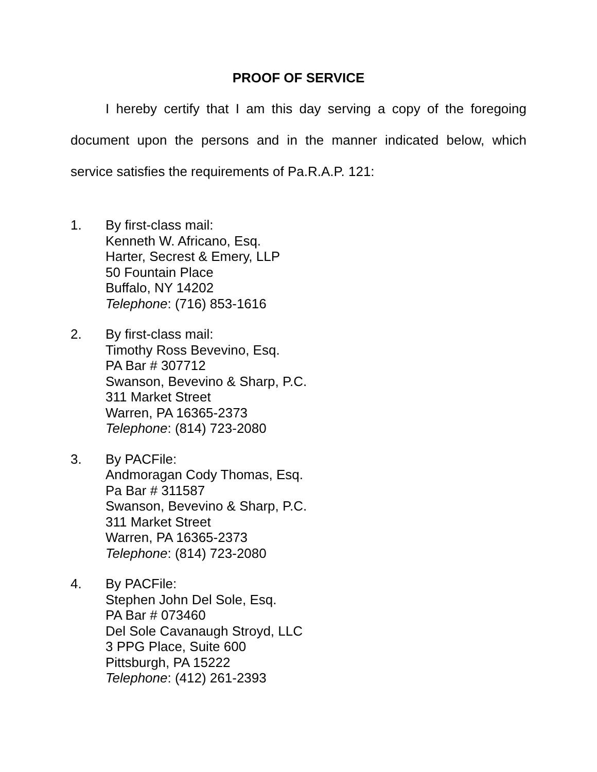PROOF OF SERVICE
I hereby certify that I am this day serving a copy of the foregoing document upon the persons and in the manner indicated below, which service satisfies the requirements of Pa.R.A.P. 121:
1. By first-class mail:
Kenneth W. Africano, Esq.
Harter, Secrest & Emery, LLP
50 Fountain Place
Buffalo, NY 14202
Telephone: (716) 853-1616
2. By first-class mail:
Timothy Ross Bevevino, Esq.
PA Bar # 307712
Swanson, Bevevino & Sharp, P.C.
311 Market Street
Warren, PA 16365-2373
Telephone: (814) 723-2080
3. By PACFile:
Andmoragan Cody Thomas, Esq.
Pa Bar # 311587
Swanson, Bevevino & Sharp, P.C.
311 Market Street
Warren, PA 16365-2373
Telephone: (814) 723-2080
4. By PACFile:
Stephen John Del Sole, Esq.
PA Bar # 073460
Del Sole Cavanaugh Stroyd, LLC
3 PPG Place, Suite 600
Pittsburgh, PA 15222
Telephone: (412) 261-2393